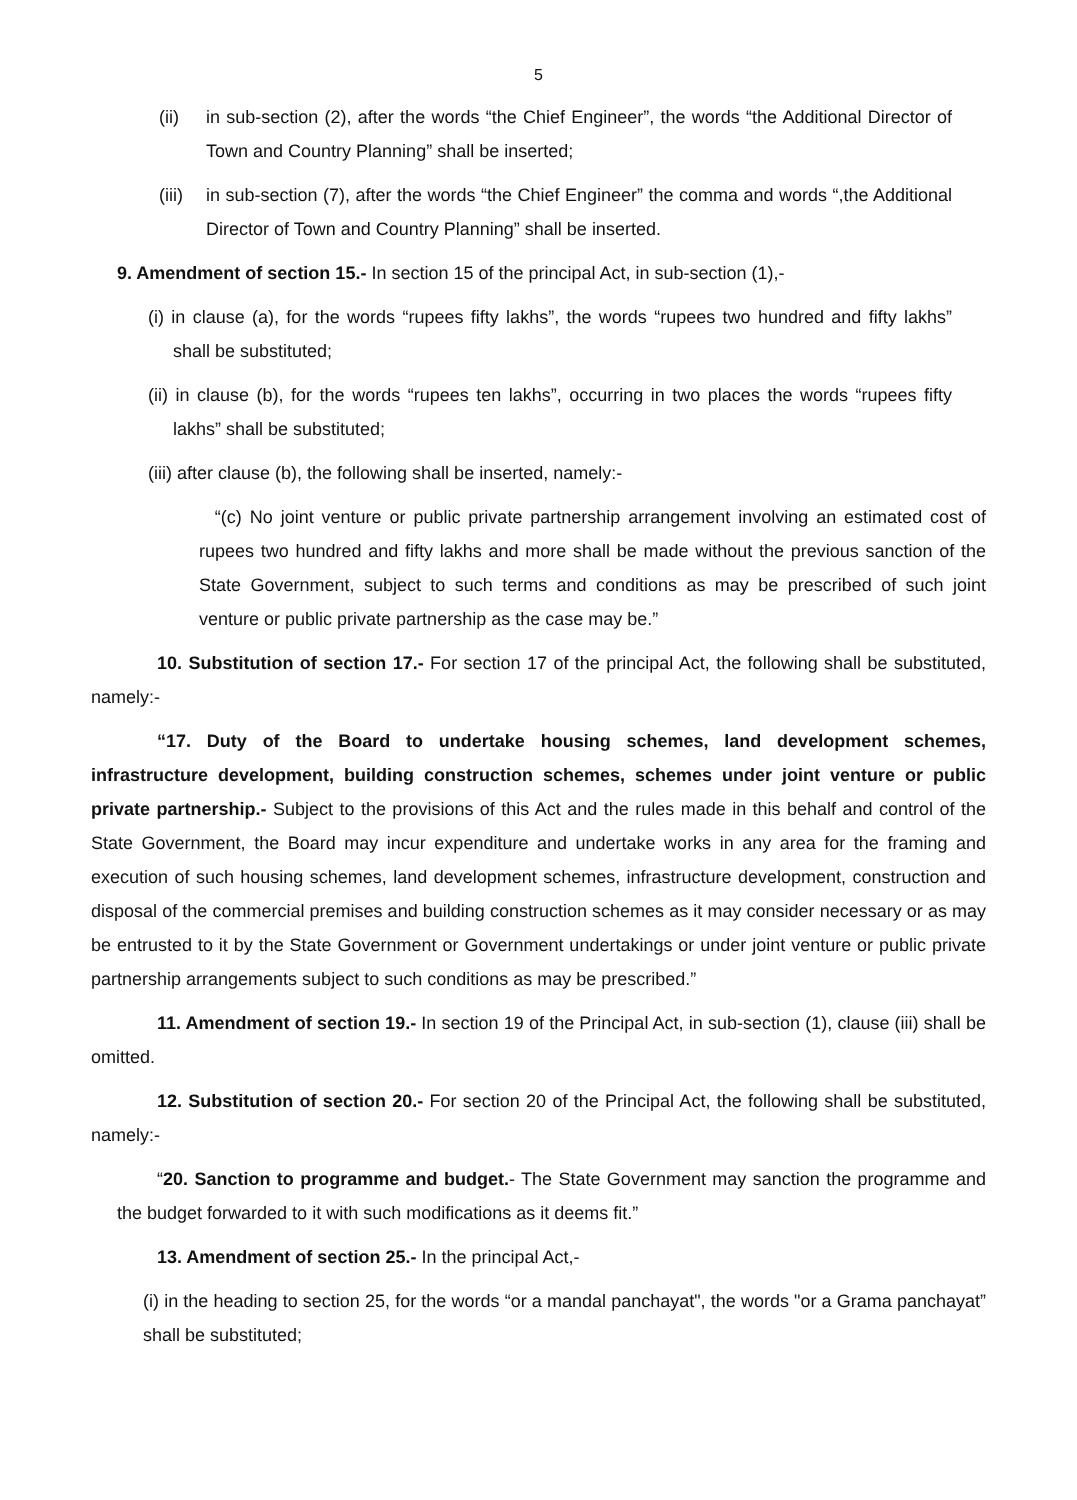5
(ii) in sub-section (2), after the words “the Chief Engineer”, the words “the Additional Director of Town and Country Planning” shall be inserted;
(iii)
in sub-section (7), after the words “the Chief Engineer” the comma and words “,the Additional Director of Town and Country Planning” shall be inserted.
9. Amendment of section 15.- In section 15 of the principal Act, in sub-section (1),-
(i) in clause (a), for the words “rupees fifty lakhs”, the words “rupees two hundred and fifty lakhs” shall be substituted;
(ii) in clause (b), for the words “rupees ten lakhs”, occurring in two places the words “rupees fifty lakhs” shall be substituted;
(iii) after clause (b), the following shall be inserted, namely:-
“(c) No joint venture or public private partnership arrangement involving an estimated cost of rupees two hundred and fifty lakhs and more shall be made without the previous sanction of the State Government, subject to such terms and conditions as may be prescribed of such joint venture or public private partnership as the case may be.”
10. Substitution of section 17.- For section 17 of the principal Act, the following shall be substituted, namely:-
“17. Duty of the Board to undertake housing schemes, land development schemes, infrastructure development, building construction schemes, schemes under joint venture or public private partnership.- Subject to the provisions of this Act and the rules made in this behalf and control of the State Government, the Board may incur expenditure and undertake works in any area for the framing and execution of such housing schemes, land development schemes, infrastructure development, construction and disposal of the commercial premises and building construction schemes as it may consider necessary or as may be entrusted to it by the State Government or Government undertakings or under joint venture or public private partnership arrangements subject to such conditions as may be prescribed.”
11. Amendment of section 19.- In section 19 of the Principal Act, in sub-section (1), clause (iii) shall be omitted.
12. Substitution of section 20.- For section 20 of the Principal Act, the following shall be substituted, namely:-
“20. Sanction to programme and budget.- The State Government may sanction the programme and the budget forwarded to it with such modifications as it deems fit.”
13. Amendment of section 25.- In the principal Act,-
(i) in the heading to section 25, for the words “or a mandal panchayat", the words "or a Grama panchayat” shall be substituted;